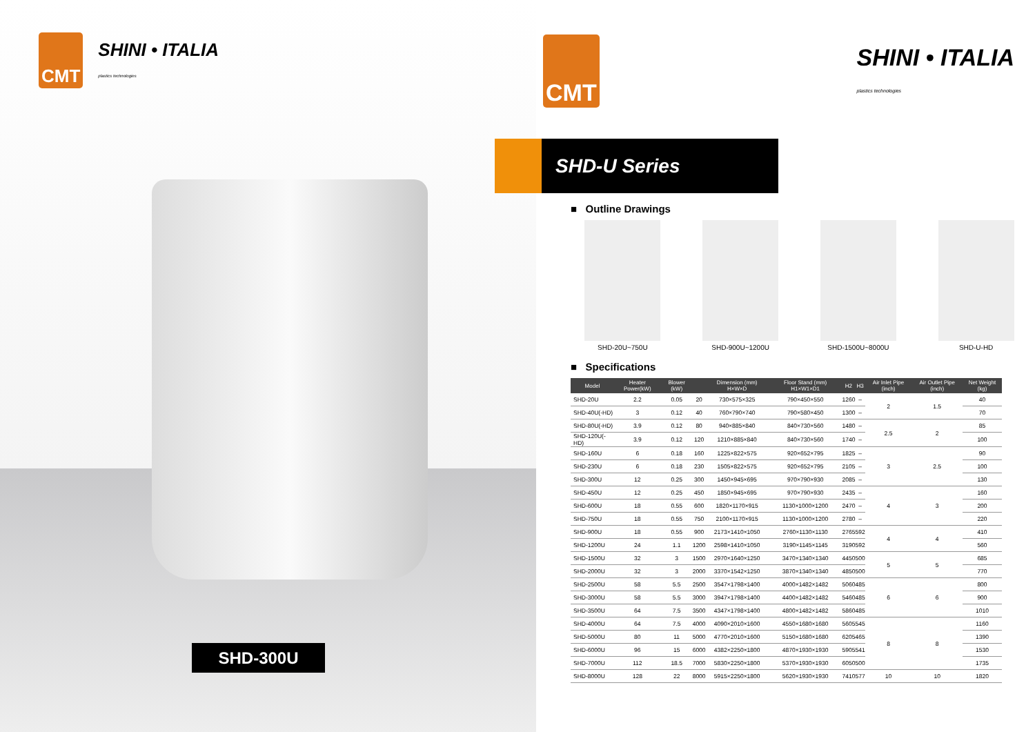CMT SHINI • ITALIA
plastics technologies
SHD-300U
CMT SHINI • ITALIA
plastics technologies
SHD-U Series
■ Outline Drawings
SHD-20U~750U SHD-900U~1200U SHD-1500U~8000U SHD-U-HD
■ Specifications
| Model | Heater Power(kW) | Blower (kW) | | Dimension (mm) H×W×D | Floor Stand (mm) H1×W1×D1 | H2 | H3 | Air Inlet Pipe (inch) | Air Outlet Pipe (inch) | Net Weight (kg) |
| --- | --- | --- | --- | --- | --- | --- | --- | --- | --- | --- |
| SHD-20U | 2.2 | 0.05 | 20 | 730×575×325 | 790×450×550 | 1260 | – | 2 | 1.5 | 40 |
| SHD-40U(-HD) | 3 | 0.12 | 40 | 760×790×740 | 790×580×450 | 1300 | – | | | 70 |
| SHD-80U(-HD) | 3.9 | 0.12 | 80 | 940×885×840 | 840×730×560 | 1480 | – | 2.5 | 2 | 85 |
| SHD-120U(-HD) | 3.9 | 0.12 | 120 | 1210×885×840 | 840×730×560 | 1740 | – | | | 100 |
| SHD-160U | 6 | 0.18 | 160 | 1225×822×575 | 920×652×795 | 1825 | – | 3 | 2.5 | 90 |
| SHD-230U | 6 | 0.18 | 230 | 1505×822×575 | 920×652×795 | 2105 | – | | | 100 |
| SHD-300U | 12 | 0.25 | 300 | 1450×945×695 | 970×790×930 | 2085 | – | | | 130 |
| SHD-450U | 12 | 0.25 | 450 | 1850×945×695 | 970×790×930 | 2435 | – | 4 | 3 | 160 |
| SHD-600U | 18 | 0.55 | 600 | 1820×1170×915 | 1130×1000×1200 | 2470 | – | | | 200 |
| SHD-750U | 18 | 0.55 | 750 | 2100×1170×915 | 1130×1000×1200 | 2780 | – | | | 220 |
| SHD-900U | 18 | 0.55 | 900 | 2173×1410×1050 | 2760×1130×1130 | 2765 | 592 | 4 | 4 | 410 |
| SHD-1200U | 24 | 1.1 | 1200 | 2598×1410×1050 | 3190×1145×1145 | 3190 | 592 | | | 560 |
| SHD-1500U | 32 | 3 | 1500 | 2970×1640×1250 | 3470×1340×1340 | 4450 | 500 | 5 | 5 | 685 |
| SHD-2000U | 32 | 3 | 2000 | 3370×1542×1250 | 3870×1340×1340 | 4850 | 500 | | | 770 |
| SHD-2500U | 58 | 5.5 | 2500 | 3547×1798×1400 | 4000×1482×1482 | 5060 | 485 | 6 | 6 | 800 |
| SHD-3000U | 58 | 5.5 | 3000 | 3947×1798×1400 | 4400×1482×1482 | 5460 | 485 | | | 900 |
| SHD-3500U | 64 | 7.5 | 3500 | 4347×1798×1400 | 4800×1482×1482 | 5860 | 485 | | | 1010 |
| SHD-4000U | 64 | 7.5 | 4000 | 4090×2010×1600 | 4550×1680×1680 | 5605 | 545 | 8 | 8 | 1160 |
| SHD-5000U | 80 | 11 | 5000 | 4770×2010×1600 | 5150×1680×1680 | 6205 | 465 | | | 1390 |
| SHD-6000U | 96 | 15 | 6000 | 4382×2250×1800 | 4870×1930×1930 | 5905 | 541 | | | 1530 |
| SHD-7000U | 112 | 18.5 | 7000 | 5830×2250×1800 | 5370×1930×1930 | 6050 | 500 | | | 1735 |
| SHD-8000U | 128 | 22 | 8000 | 5915×2250×1800 | 5620×1930×1930 | 7410 | 577 | 10 | 10 | 1820 |